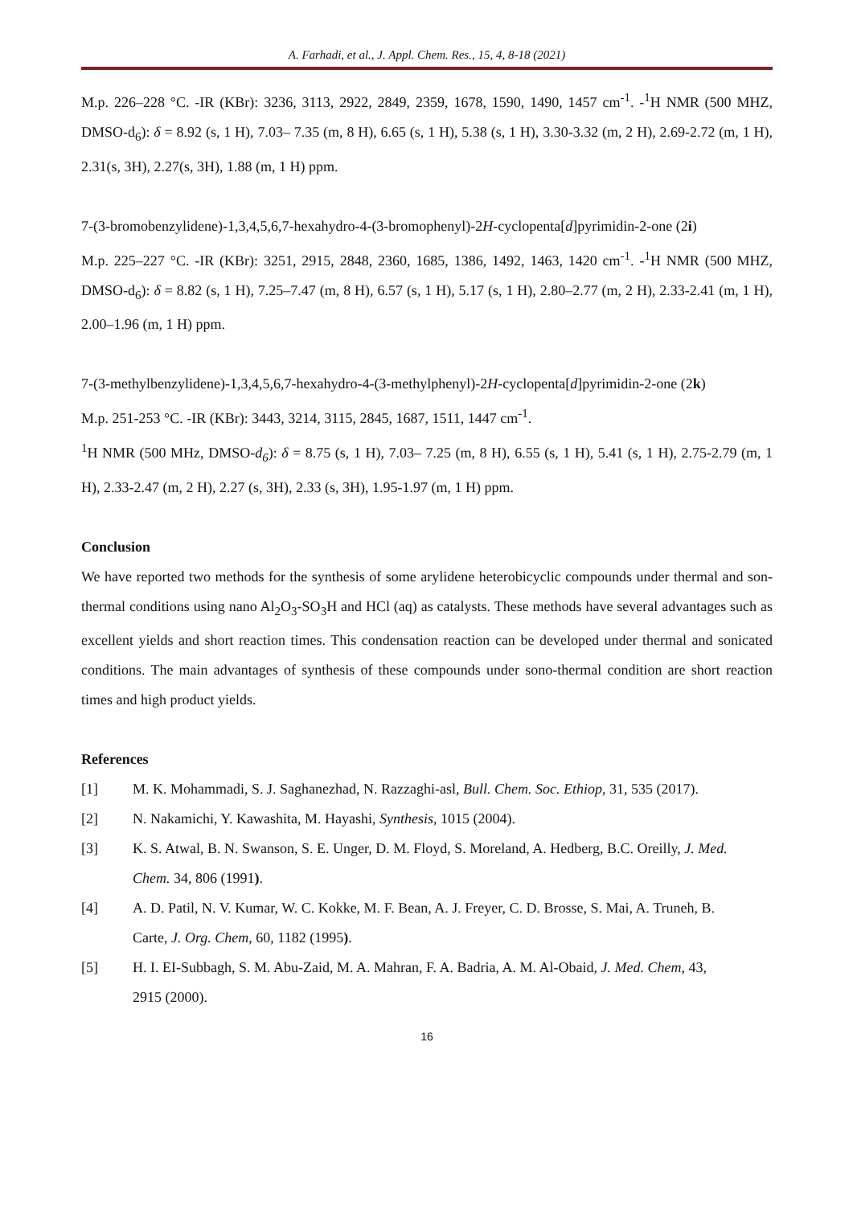A. Farhadi, et al., J. Appl. Chem. Res., 15, 4, 8-18 (2021)
M.p. 226–228 °C. -IR (KBr): 3236, 3113, 2922, 2849, 2359, 1678, 1590, 1490, 1457 cm<sup>-1</sup>. -<sup>1</sup>H NMR (500 MHZ, DMSO-d<sub>6</sub>): δ = 8.92 (s, 1 H), 7.03– 7.35 (m, 8 H), 6.65 (s, 1 H), 5.38 (s, 1 H), 3.30-3.32 (m, 2 H), 2.69-2.72 (m, 1 H), 2.31(s, 3H), 2.27(s, 3H), 1.88 (m, 1 H) ppm.
7-(3-bromobenzylidene)-1,3,4,5,6,7-hexahydro-4-(3-bromophenyl)-2H-cyclopenta[d]pyrimidin-2-one (2i)
M.p. 225–227 °C. -IR (KBr): 3251, 2915, 2848, 2360, 1685, 1386, 1492, 1463, 1420 cm<sup>-1</sup>. -<sup>1</sup>H NMR (500 MHZ, DMSO-d<sub>6</sub>): δ = 8.82 (s, 1 H), 7.25–7.47 (m, 8 H), 6.57 (s, 1 H), 5.17 (s, 1 H), 2.80–2.77 (m, 2 H), 2.33-2.41 (m, 1 H), 2.00–1.96 (m, 1 H) ppm.
7-(3-methylbenzylidene)-1,3,4,5,6,7-hexahydro-4-(3-methylphenyl)-2H-cyclopenta[d]pyrimidin-2-one (2k)
M.p. 251-253 °C. -IR (KBr): 3443, 3214, 3115, 2845, 1687, 1511, 1447 cm<sup>-1</sup>.
<sup>1</sup>H NMR (500 MHz, DMSO-d<sub>6</sub>): δ = 8.75 (s, 1 H), 7.03– 7.25 (m, 8 H), 6.55 (s, 1 H), 5.41 (s, 1 H), 2.75-2.79 (m, 1 H), 2.33-2.47 (m, 2 H), 2.27 (s, 3H), 2.33 (s, 3H), 1.95-1.97 (m, 1 H) ppm.
Conclusion
We have reported two methods for the synthesis of some arylidene heterobicyclic compounds under thermal and son-thermal conditions using nano Al<sub>2</sub>O<sub>3</sub>-SO<sub>3</sub>H and HCl (aq) as catalysts. These methods have several advantages such as excellent yields and short reaction times. This condensation reaction can be developed under thermal and sonicated conditions. The main advantages of synthesis of these compounds under sono-thermal condition are short reaction times and high product yields.
References
[1] M. K. Mohammadi, S. J. Saghanezhad, N. Razzaghi-asl, Bull. Chem. Soc. Ethiop, 31, 535 (2017).
[2] N. Nakamichi, Y. Kawashita, M. Hayashi, Synthesis, 1015 (2004).
[3] K. S. Atwal, B. N. Swanson, S. E. Unger, D. M. Floyd, S. Moreland, A. Hedberg, B.C. Oreilly, J. Med. Chem. 34, 806 (1991).
[4] A. D. Patil, N. V. Kumar, W. C. Kokke, M. F. Bean, A. J. Freyer, C. D. Brosse, S. Mai, A. Truneh, B. Carte, J. Org. Chem, 60, 1182 (1995).
[5] H. I. EI-Subbagh, S. M. Abu-Zaid, M. A. Mahran, F. A. Badria, A. M. Al-Obaid, J. Med. Chem, 43, 2915 (2000).
16